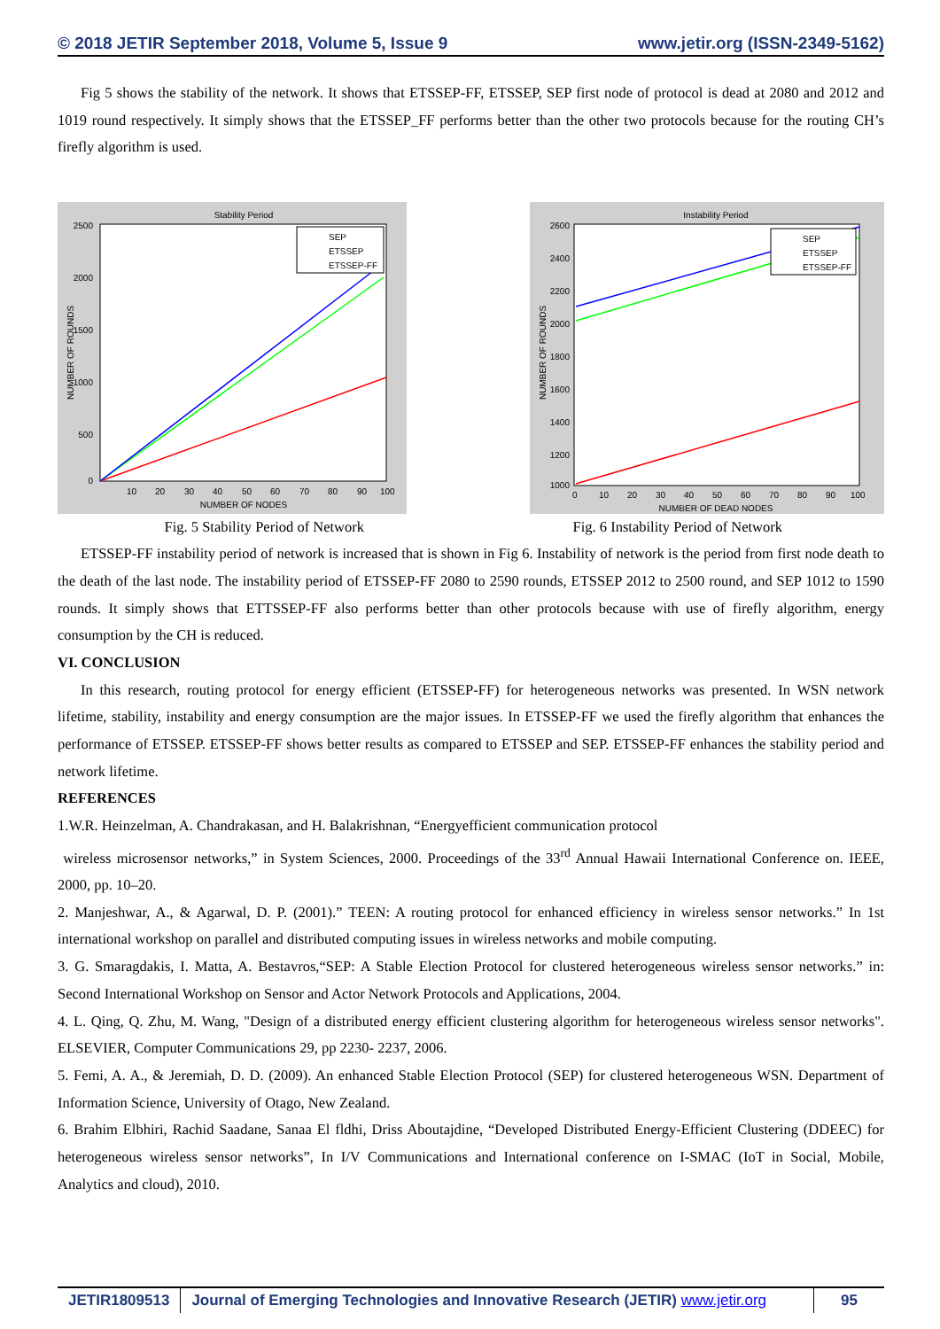© 2018 JETIR September 2018, Volume 5, Issue 9 www.jetir.org (ISSN-2349-5162)
Fig 5 shows the stability of the network. It shows that ETSSEP-FF, ETSSEP, SEP first node of protocol is dead at 2080 and 2012 and 1019 round respectively. It simply shows that the ETSSEP_FF performs better than the other two protocols because for the routing CH’s firefly algorithm is used.
Stability Period
2500
2000
1500
1000
500
0
10
20
30
40
50
60
70
80
90
100
NUMBER OF NODES
NUMBER OF ROUNDS
SEP
ETSSEP
ETSSEP-FF
Instability Period
2600
2400
2200
2000
1800
1600
1400
1200
1000
0
10
20
30
40
50
60
70
80
90
100
NUMBER OF DEAD NODES
NUMBER OF ROUNDS
SEP
ETSSEP
ETSSEP-FF
Fig. 5 Stability Period of Network
Fig. 6 Instability Period of Network
ETSSEP-FF instability period of network is increased that is shown in Fig 6. Instability of network is the period from first node death to the death of the last node. The instability period of ETSSEP-FF 2080 to 2590 rounds, ETSSEP 2012 to 2500 round, and SEP 1012 to 1590 rounds. It simply shows that ETTSSEP-FF also performs better than other protocols because with use of firefly algorithm, energy consumption by the CH is reduced.
VI. CONCLUSION
In this research, routing protocol for energy efficient (ETSSEP-FF) for heterogeneous networks was presented. In WSN network lifetime, stability, instability and energy consumption are the major issues. In ETSSEP-FF we used the firefly algorithm that enhances the performance of ETSSEP. ETSSEP-FF shows better results as compared to ETSSEP and SEP. ETSSEP-FF enhances the stability period and network lifetime.
REFERENCES
1.W.R. Heinzelman, A. Chandrakasan, and H. Balakrishnan, “Energyefficient communication protocol
wireless microsensor networks,” in System Sciences, 2000. Proceedings of the 33<sup>rd</sup> Annual Hawaii International Conference on. IEEE, 2000, pp. 10–20.
2. Manjeshwar, A., & Agarwal, D. P. (2001).” TEEN: A routing protocol for enhanced efficiency in wireless sensor networks.” In 1st international workshop on parallel and distributed computing issues in wireless networks and mobile computing.
3. G. Smaragdakis, I. Matta, A. Bestavros,“SEP: A Stable Election Protocol for clustered heterogeneous wireless sensor networks.” in: Second International Workshop on Sensor and Actor Network Protocols and Applications, 2004.
4. L. Qing, Q. Zhu, M. Wang, "Design of a distributed energy efficient clustering algorithm for heterogeneous wireless sensor networks". ELSEVIER, Computer Communications 29, pp 2230- 2237, 2006.
5. Femi, A. A., & Jeremiah, D. D. (2009). An enhanced Stable Election Protocol (SEP) for clustered heterogeneous WSN. Department of Information Science, University of Otago, New Zealand.
6. Brahim Elbhiri, Rachid Saadane, Sanaa El fldhi, Driss Aboutajdine, “Developed Distributed Energy-Efficient Clustering (DDEEC) for heterogeneous wireless sensor networks”, In I/V Communications and International conference on I-SMAC (IoT in Social, Mobile, Analytics and cloud), 2010.
JETIR1809513 Journal of Emerging Technologies and Innovative Research (JETIR) www.jetir.org
95